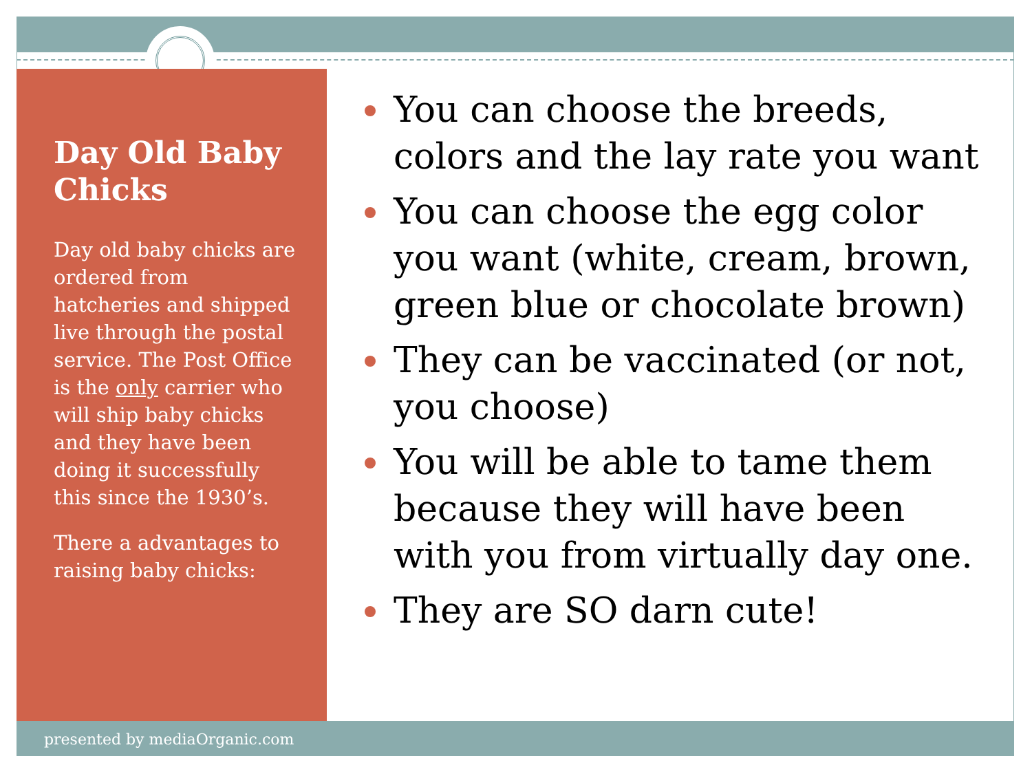Day Old Baby Chicks
Day old baby chicks are ordered from hatcheries and shipped live through the postal service. The Post Office is the only carrier who will ship baby chicks and they have been doing it successfully this since the 1930’s.
There a advantages to raising baby chicks:
You can choose the breeds, colors and the lay rate you want
You can choose the egg color you want (white, cream, brown, green blue or chocolate brown)
They can be vaccinated (or not, you choose)
You will be able to tame them because they will have been with you from virtually day one.
They are SO darn cute!
presented by mediaOrganic.com